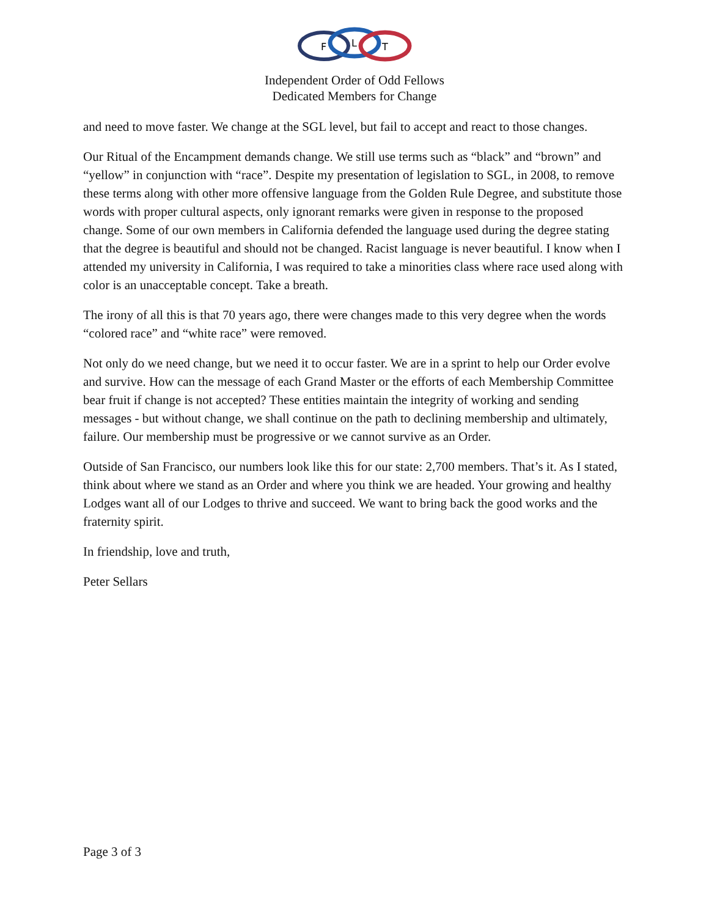F
L
T
Independent Order of Odd Fellows
Dedicated Members for Change
and need to move faster. We change at the SGL level, but fail to accept and react to those changes.
Our Ritual of the Encampment demands change. We still use terms such as “black” and “brown” and “yellow” in conjunction with “race”. Despite my presentation of legislation to SGL, in 2008, to remove these terms along with other more offensive language from the Golden Rule Degree, and substitute those words with proper cultural aspects, only ignorant remarks were given in response to the proposed change. Some of our own members in California defended the language used during the degree stating that the degree is beautiful and should not be changed. Racist language is never beautiful. I know when I attended my university in California, I was required to take a minorities class where race used along with color is an unacceptable concept. Take a breath.
The irony of all this is that 70 years ago, there were changes made to this very degree when the words “colored race” and “white race” were removed.
Not only do we need change, but we need it to occur faster. We are in a sprint to help our Order evolve and survive. How can the message of each Grand Master or the efforts of each Membership Committee bear fruit if change is not accepted? These entities maintain the integrity of working and sending messages - but without change, we shall continue on the path to declining membership and ultimately, failure. Our membership must be progressive or we cannot survive as an Order.
Outside of San Francisco, our numbers look like this for our state: 2,700 members. That’s it. As I stated, think about where we stand as an Order and where you think we are headed. Your growing and healthy Lodges want all of our Lodges to thrive and succeed. We want to bring back the good works and the fraternity spirit.
In friendship, love and truth,
Peter Sellars
Page 3 of 3